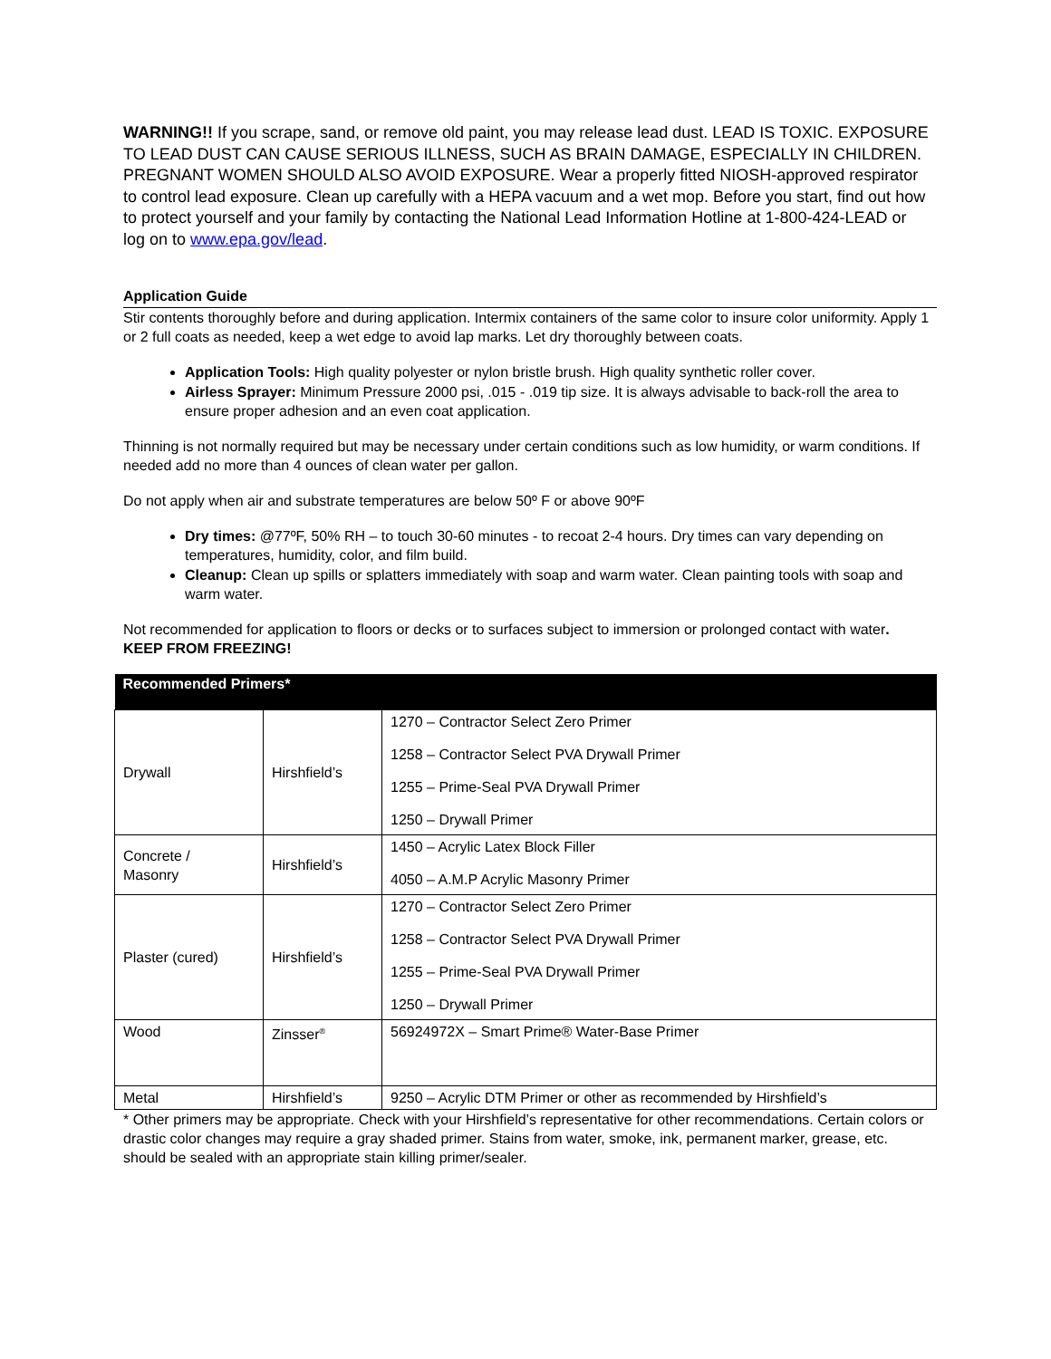WARNING!! If you scrape, sand, or remove old paint, you may release lead dust. LEAD IS TOXIC. EXPOSURE TO LEAD DUST CAN CAUSE SERIOUS ILLNESS, SUCH AS BRAIN DAMAGE, ESPECIALLY IN CHILDREN. PREGNANT WOMEN SHOULD ALSO AVOID EXPOSURE. Wear a properly fitted NIOSH-approved respirator to control lead exposure. Clean up carefully with a HEPA vacuum and a wet mop. Before you start, find out how to protect yourself and your family by contacting the National Lead Information Hotline at 1-800-424-LEAD or log on to www.epa.gov/lead.
Application Guide
Stir contents thoroughly before and during application. Intermix containers of the same color to insure color uniformity. Apply 1 or 2 full coats as needed, keep a wet edge to avoid lap marks. Let dry thoroughly between coats.
Application Tools: High quality polyester or nylon bristle brush. High quality synthetic roller cover.
Airless Sprayer: Minimum Pressure 2000 psi, .015 - .019 tip size. It is always advisable to back-roll the area to ensure proper adhesion and an even coat application.
Thinning is not normally required but may be necessary under certain conditions such as low humidity, or warm conditions. If needed add no more than 4 ounces of clean water per gallon.
Do not apply when air and substrate temperatures are below 50º F or above 90ºF
Dry times: @77ºF, 50% RH – to touch 30-60 minutes - to recoat 2-4 hours. Dry times can vary depending on temperatures, humidity, color, and film build.
Cleanup: Clean up spills or splatters immediately with soap and warm water. Clean painting tools with soap and warm water.
Not recommended for application to floors or decks or to surfaces subject to immersion or prolonged contact with water. KEEP FROM FREEZING!
| Recommended Primers* | | |
| --- | --- | --- |
| Drywall | Hirshfield’s | 1270 – Contractor Select Zero Primer 1258 – Contractor Select PVA Drywall Primer 1255 – Prime-Seal PVA Drywall Primer 1250 – Drywall Primer |
| Concrete / Masonry | Hirshfield’s | 1450 – Acrylic Latex Block Filler 4050 – A.M.P Acrylic Masonry Primer |
| Plaster (cured) | Hirshfield’s | 1270 – Contractor Select Zero Primer 1258 – Contractor Select PVA Drywall Primer 1255 – Prime-Seal PVA Drywall Primer 1250 – Drywall Primer |
| Wood | Zinsser<sup>®</sup> | 56924972X – Smart Prime® Water-Base Primer |
| Metal | Hirshfield’s | 9250 – Acrylic DTM Primer or other as recommended by Hirshfield’s |
* Other primers may be appropriate. Check with your Hirshfield’s representative for other recommendations. Certain colors or drastic color changes may require a gray shaded primer. Stains from water, smoke, ink, permanent marker, grease, etc. should be sealed with an appropriate stain killing primer/sealer.